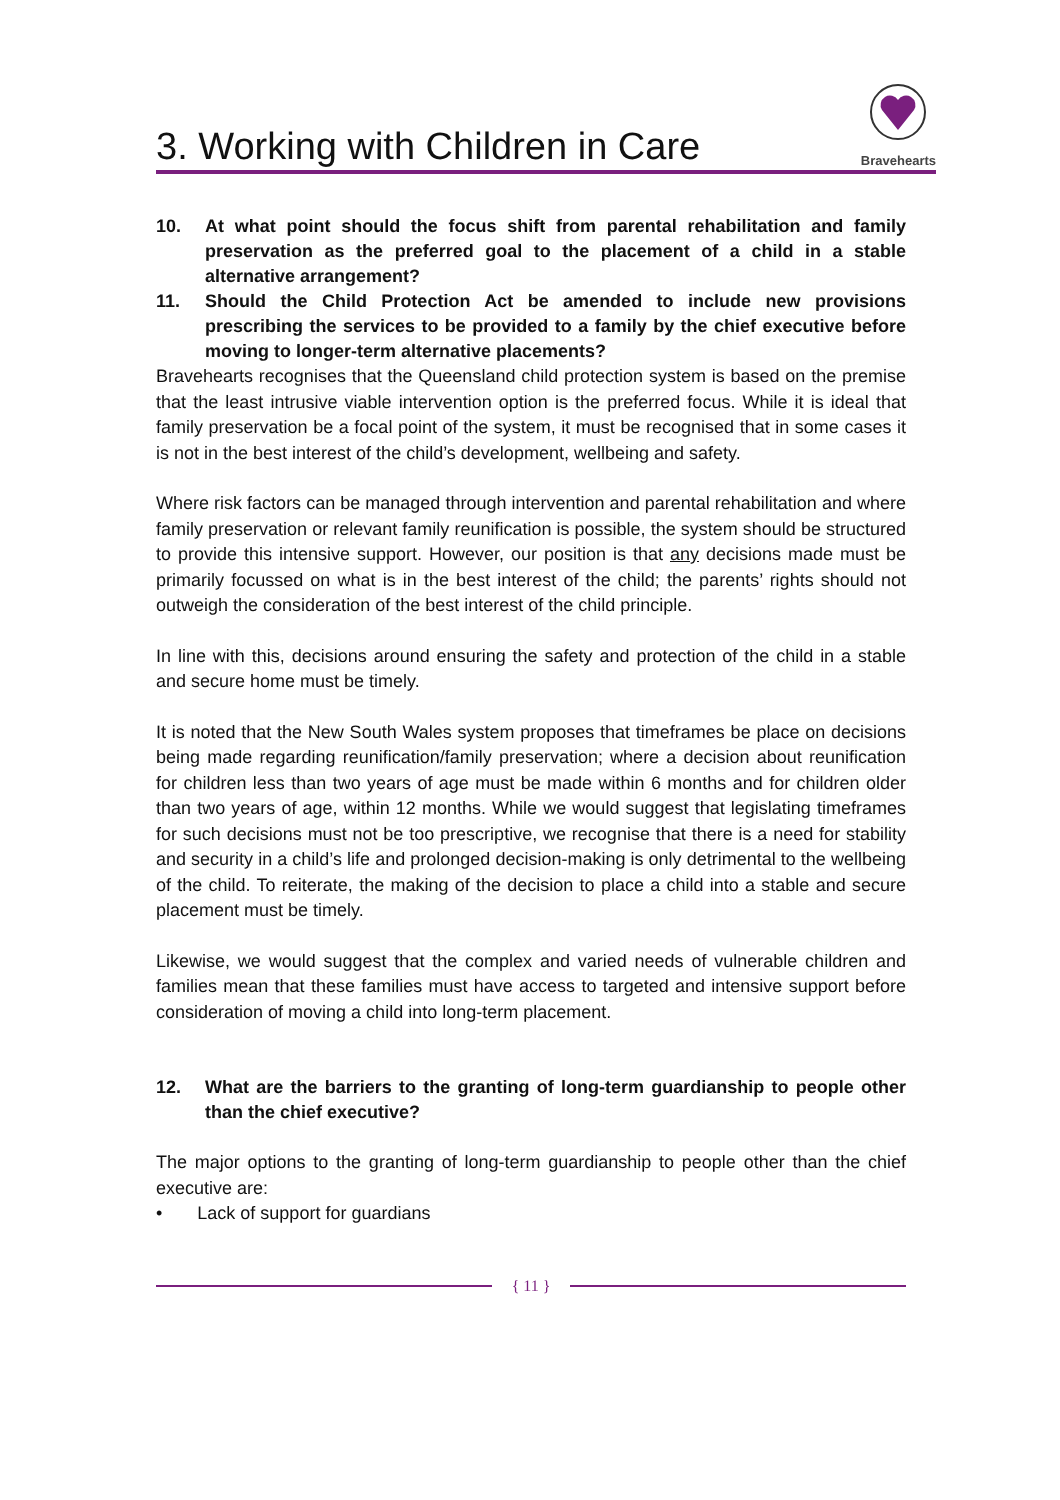3. Working with Children in Care
Bravehearts
10. At what point should the focus shift from parental rehabilitation and family preservation as the preferred goal to the placement of a child in a stable alternative arrangement?
11. Should the Child Protection Act be amended to include new provisions prescribing the services to be provided to a family by the chief executive before moving to longer-term alternative placements?
Bravehearts recognises that the Queensland child protection system is based on the premise that the least intrusive viable intervention option is the preferred focus. While it is ideal that family preservation be a focal point of the system, it must be recognised that in some cases it is not in the best interest of the child’s development, wellbeing and safety.
Where risk factors can be managed through intervention and parental rehabilitation and where family preservation or relevant family reunification is possible, the system should be structured to provide this intensive support. However, our position is that any decisions made must be primarily focussed on what is in the best interest of the child; the parents’ rights should not outweigh the consideration of the best interest of the child principle.
In line with this, decisions around ensuring the safety and protection of the child in a stable and secure home must be timely.
It is noted that the New South Wales system proposes that timeframes be place on decisions being made regarding reunification/family preservation; where a decision about reunification for children less than two years of age must be made within 6 months and for children older than two years of age, within 12 months. While we would suggest that legislating timeframes for such decisions must not be too prescriptive, we recognise that there is a need for stability and security in a child’s life and prolonged decision-making is only detrimental to the wellbeing of the child. To reiterate, the making of the decision to place a child into a stable and secure placement must be timely.
Likewise, we would suggest that the complex and varied needs of vulnerable children and families mean that these families must have access to targeted and intensive support before consideration of moving a child into long-term placement.
12. What are the barriers to the granting of long-term guardianship to people other than the chief executive?
The major options to the granting of long-term guardianship to people other than the chief executive are:
• Lack of support for guardians
{ 11 }